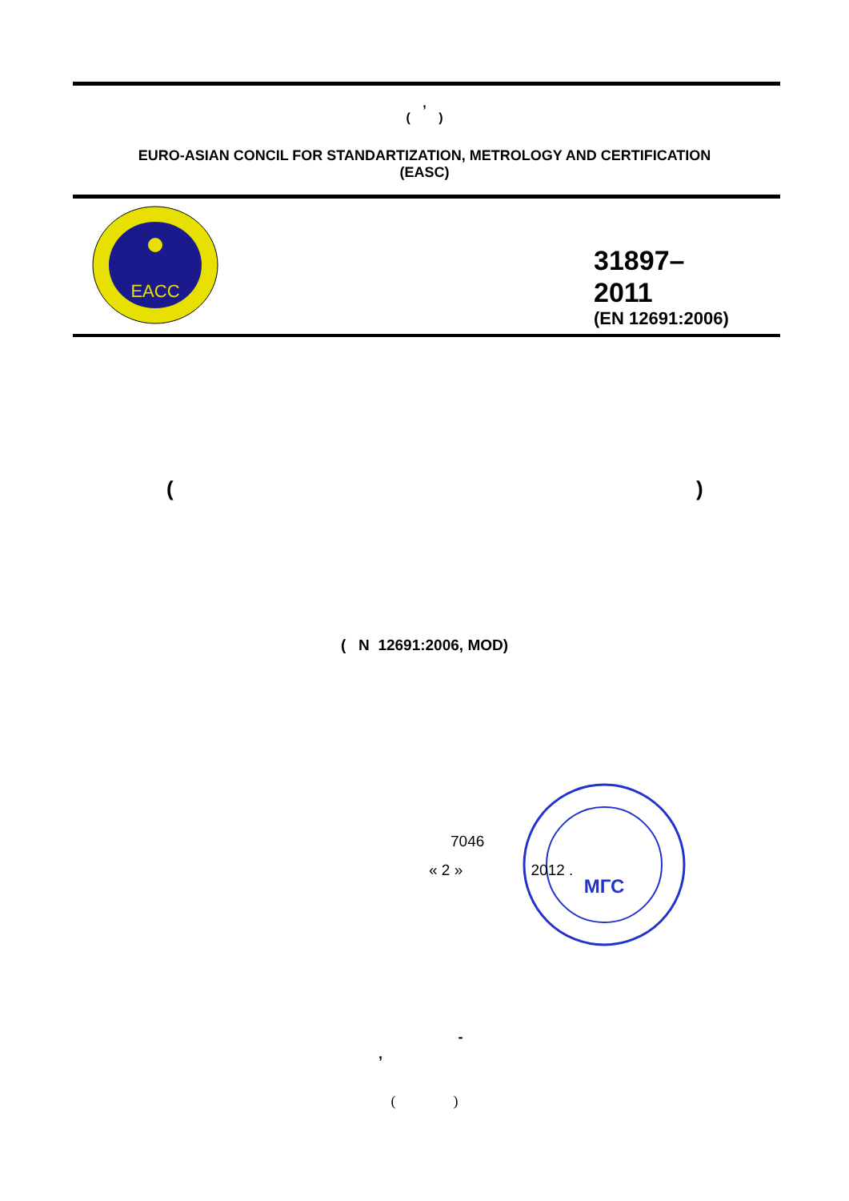,
( )
EURO-ASIAN CONCIL FOR STANDARTIZATION, METROLOGY AND CERTIFICATION
(EASC)
EACC
31897–
2011
(EN 12691:2006)
( )
( N 12691:2006, MOD)
МГС
7046
« 2 » 2012 .
-
,
( )